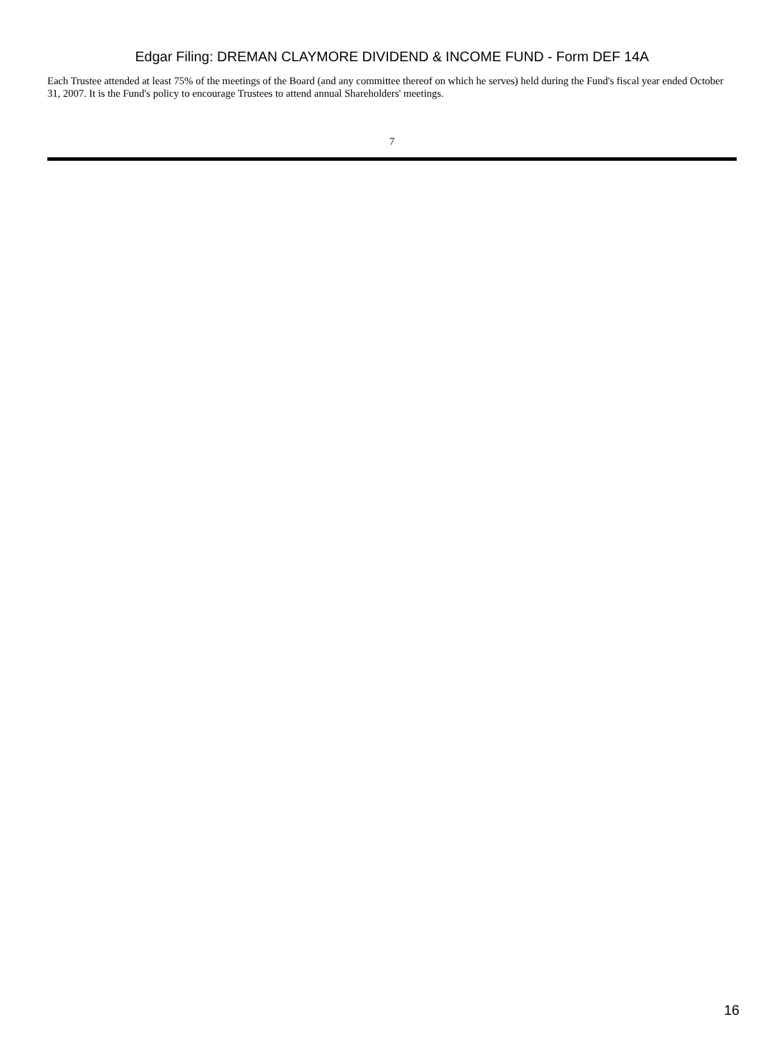Edgar Filing: DREMAN CLAYMORE DIVIDEND & INCOME FUND - Form DEF 14A
Each Trustee attended at least 75% of the meetings of the Board (and any committee thereof on which he serves) held during the Fund's fiscal year ended October 31, 2007. It is the Fund's policy to encourage Trustees to attend annual Shareholders' meetings.
7
16